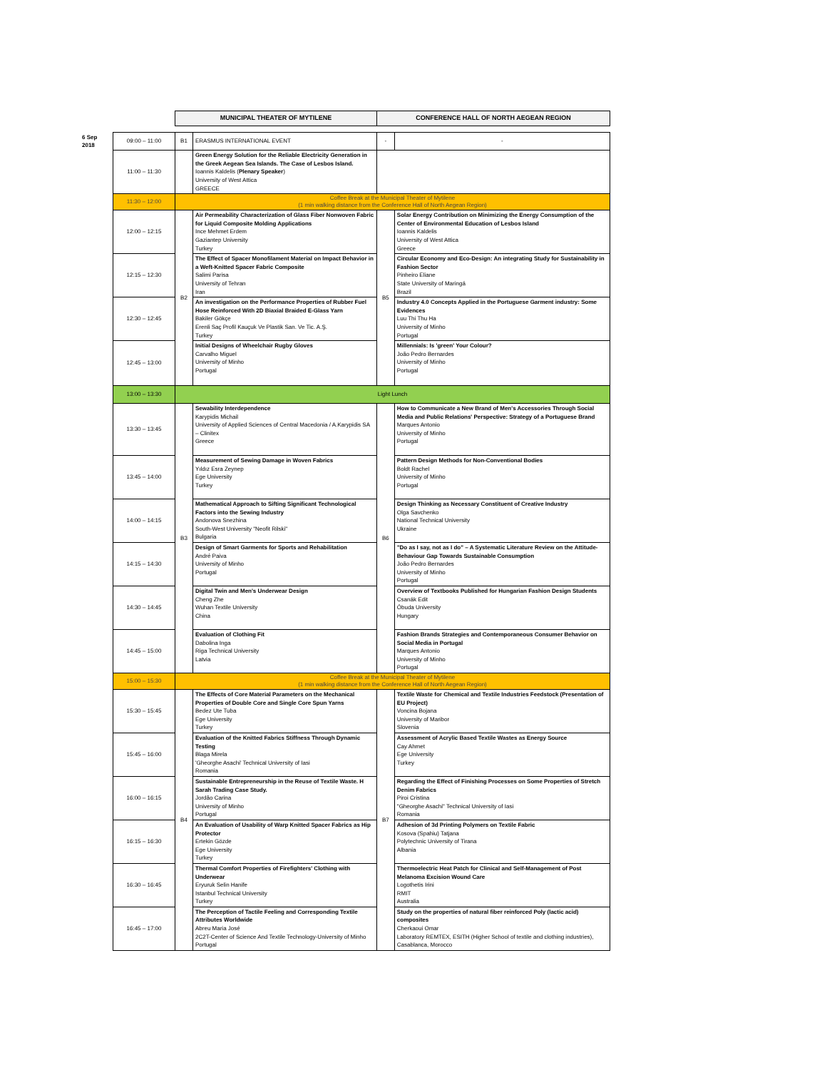| | | MUNICIPAL THEATER OF MYTILENE | | CONFERENCE HALL OF NORTH AEGEAN REGION | |
| 6 Sep 2018 | 09:00 – 11:00 | B1 | ERASMUS INTERNATIONAL EVENT | - | - |
| | 11:00 – 11:30 | | Green Energy Solution for the Reliable Electricity Generation in the Greek Aegean Sea Islands. The Case of Lesbos Island. Ioannis Kaldelis ( Plenary Speaker ) University of West Attica GREECE | | |
| | 11:30 – 12:00 | Coffee Break at the Municipal Theater of Mytilene (1 min walking distance from the Conference Hall of North Aegean Region) | | | |
| | 12:00 – 12:15 | B2 | Air Permeability Characterization of Glass Fiber Nonwoven Fabric for Liquid Composite Molding Applications Ince Mehmet Erdem Gaziantep University Turkey | B5 | Solar Energy Contribution on Minimizing the Energy Consumption of the Center of Environmental Education of Lesbos Island Ioannis Kaldelis University of West Attica Greece |
| | 12:15 – 12:30 | | The Effect of Spacer Monofilament Material on Impact Behavior in a Weft-Knitted Spacer Fabric Composite Salimi Parisa University of Tehran Iran | | Circular Economy and Eco-Design: An integrating Study for Sustainability in Fashion Sector Pinheiro Eliane State University of Maringá Brazil |
| | 12:30 – 12:45 | | An investigation on the Performance Properties of Rubber Fuel Hose Reinforced With 2D Biaxial Braided E-Glass Yarn Bakiler Gökçe Erenli Saç Profil Kauçuk Ve Plastik San. Ve Tic. A.Ş. Turkey | | Industry 4.0 Concepts Applied in the Portuguese Garment industry: Some Evidences Luu Thi Thu Ha University of Minho Portugal |
| | 12:45 – 13:00 | | Initial Designs of Wheelchair Rugby Gloves Carvalho Miguel University of Minho Portugal | | Millennials: Is 'green' Your Colour? João Pedro Bernardes University of Minho Portugal |
| | 13:00 – 13:30 | Light Lunch | | | |
| | 13:30 – 13:45 | B3 | Sewability Interdependence Karypidis Michail University of Applied Sciences of Central Macedonia / A.Karypidis SA – Clinitex Greece | B6 | How to Communicate a New Brand of Men's Accessories Through Social Media and Public Relations' Perspective: Strategy of a Portuguese Brand Marques Antonio University of Minho Portugal |
| | 13:45 – 14:00 | | Measurement of Sewing Damage in Woven Fabrics Yıldız Esra Zeynep Ege University Turkey | | Pattern Design Methods for Non-Conventional Bodies Boldt Rachel University of Minho Portugal |
| | 14:00 – 14:15 | | Mathematical Approach to Sifting Significant Technological Factors into the Sewing Industry Andonova Snezhina South-West University "Neofit Rilski" Bulgaria | | Design Thinking as Necessary Constituent of Creative Industry Olga Savchenko National Technical University Ukraine |
| | 14:15 – 14:30 | | Design of Smart Garments for Sports and Rehabilitation André Paiva University of Minho Portugal | | "Do as I say, not as I do" – A Systematic Literature Review on the Attitude-Behaviour Gap Towards Sustainable Consumption João Pedro Bernardes University of Minho Portugal |
| | 14:30 – 14:45 | | Digital Twin and Men's Underwear Design Cheng Zhe Wuhan Textile University China | | Overview of Textbooks Published for Hungarian Fashion Design Students Csanák Edit Óbuda University Hungary |
| | 14:45 – 15:00 | | Evaluation of Clothing Fit Dabolina Inga Riga Technical University Latvia | | Fashion Brands Strategies and Contemporaneous Consumer Behavior on Social Media in Portugal Marques Antonio University of Minho Portugal |
| | 15:00 – 15:30 | Coffee Break at the Municipal Theater of Mytilene (1 min walking distance from the Conference Hall of North Aegean Region) | | | |
| | 15:30 – 15:45 | B4 | The Effects of Core Material Parameters on the Mechanical Properties of Double Core and Single Core Spun Yarns Bedez Ute Tuba Ege University Turkey | B7 | Textile Waste for Chemical and Textile Industries Feedstock (Presentation of EU Project) Voncina Bojana University of Maribor Slovenia |
| | 15:45 – 16:00 | | Evaluation of the Knitted Fabrics Stiffness Through Dynamic Testing Blaga Mirela 'Gheorghe Asachi' Technical University of Iasi Romania | | Assessment of Acrylic Based Textile Wastes as Energy Source Cay Ahmet Ege University Turkey |
| | 16:00 – 16:15 | | Sustainable Entrepreneurship in the Reuse of Textile Waste. H Sarah Trading Case Study. Jordão Carina University of Minho Portugal | | Regarding the Effect of Finishing Processes on Some Properties of Stretch Denim Fabrics Piroi Cristina "Gheorghe Asachi" Technical University of Iasi Romania |
| | 16:15 – 16:30 | | An Evaluation of Usability of Warp Knitted Spacer Fabrics as Hip Protector Ertekin Gözde Ege University Turkey | | Adhesion of 3d Printing Polymers on Textile Fabric Kosova (Spahiu) Tatjana Polytechnic University of Tirana Albania |
| | 16:30 – 16:45 | | Thermal Comfort Properties of Firefighters' Clothing with Underwear Eryuruk Selin Hanife Istanbul Technical University Turkey | | Thermoelectric Heat Patch for Clinical and Self-Management of Post Melanoma Excision Wound Care Logothetis Irini RMIT Australia |
| | 16:45 – 17:00 | | The Perception of Tactile Feeling and Corresponding Textile Attributes Worldwide Abreu Maria José 2C2T-Center of Science And Textile Technology-University of Minho Portugal | | Study on the properties of natural fiber reinforced Poly (lactic acid) composites Cherkaoui Omar Laboratory REMTEX, ESITH (Higher School of textile and clothing industries), Casablanca, Morocco |